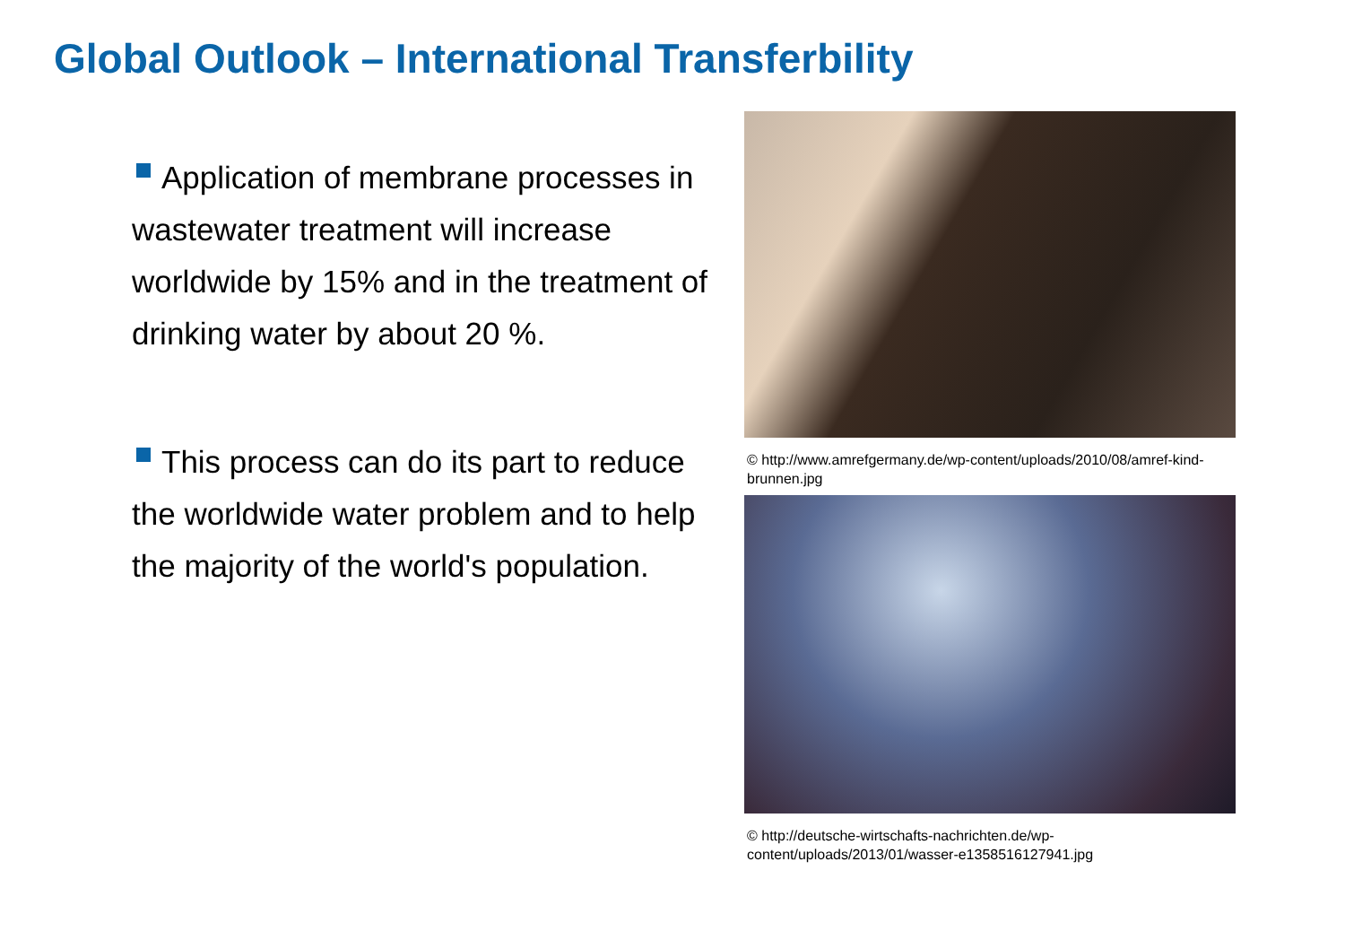Global Outlook – International Transferbility
Application of membrane processes in wastewater treatment will increase worldwide by 15% and in the treatment of drinking water by about 20 %.
This process can do its part to reduce the worldwide water problem and to help the majority of the world's population.
© http://www.amrefgermany.de/wp-content/uploads/2010/08/amref-kind-brunnen.jpg
© http://deutsche-wirtschafts-nachrichten.de/wp-content/uploads/2013/01/wasser-e1358516127941.jpg